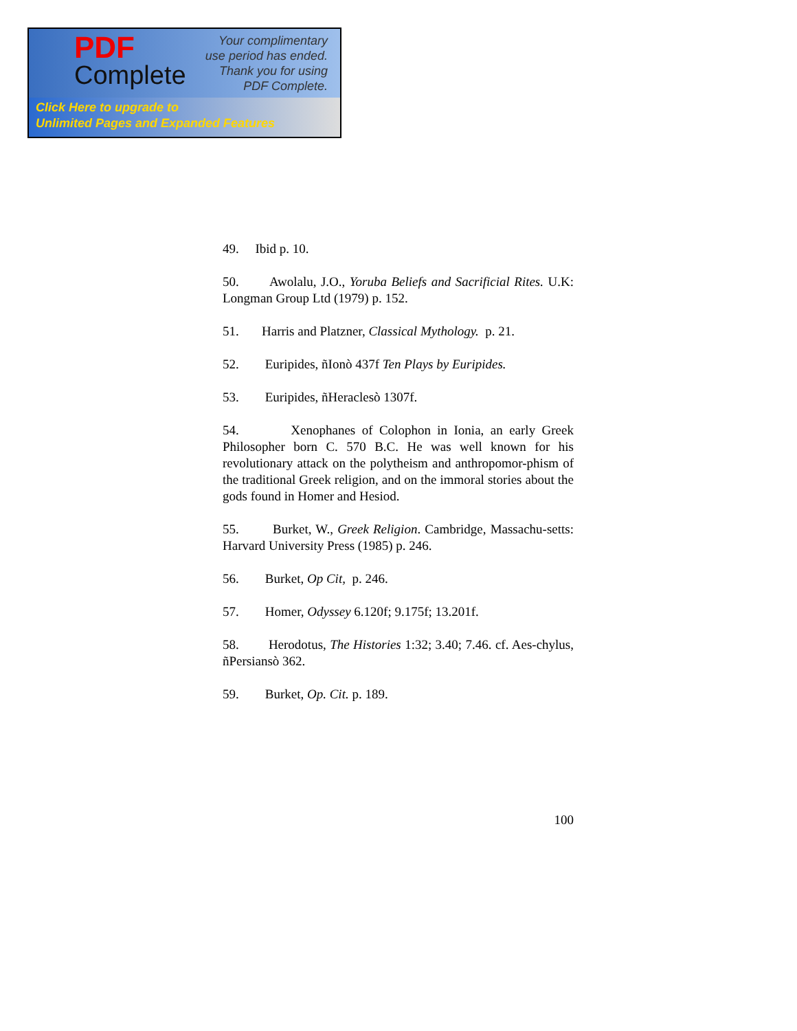PDF
Complete
Your complimentary
use period has ended.
Thank you for using
PDF Complete.
Click Here to upgrade to
Unlimited Pages and Expanded Features
49. Ibid p. 10.
50. Awolalu, J.O., Yoruba Beliefs and Sacrificial Rites. U.K: Longman Group Ltd (1979) p. 152.
51. Harris and Platzner, Classical Mythology. p. 21.
52. Euripides, ñIonò 437f Ten Plays by Euripides.
53. Euripides, ñHeraclesò 1307f.
54. Xenophanes of Colophon in Ionia, an early Greek Philosopher born C. 570 B.C. He was well known for his revolutionary attack on the polytheism and anthropomor-phism of the traditional Greek religion, and on the immoral stories about the gods found in Homer and Hesiod.
55. Burket, W., Greek Religion. Cambridge, Massachu-setts: Harvard University Press (1985) p. 246.
56. Burket, Op Cit, p. 246.
57. Homer, Odyssey 6.120f; 9.175f; 13.201f.
58. Herodotus, The Histories 1:32; 3.40; 7.46. cf. Aes-chylus, ñPersiansò 362.
59. Burket, Op. Cit. p. 189.
100